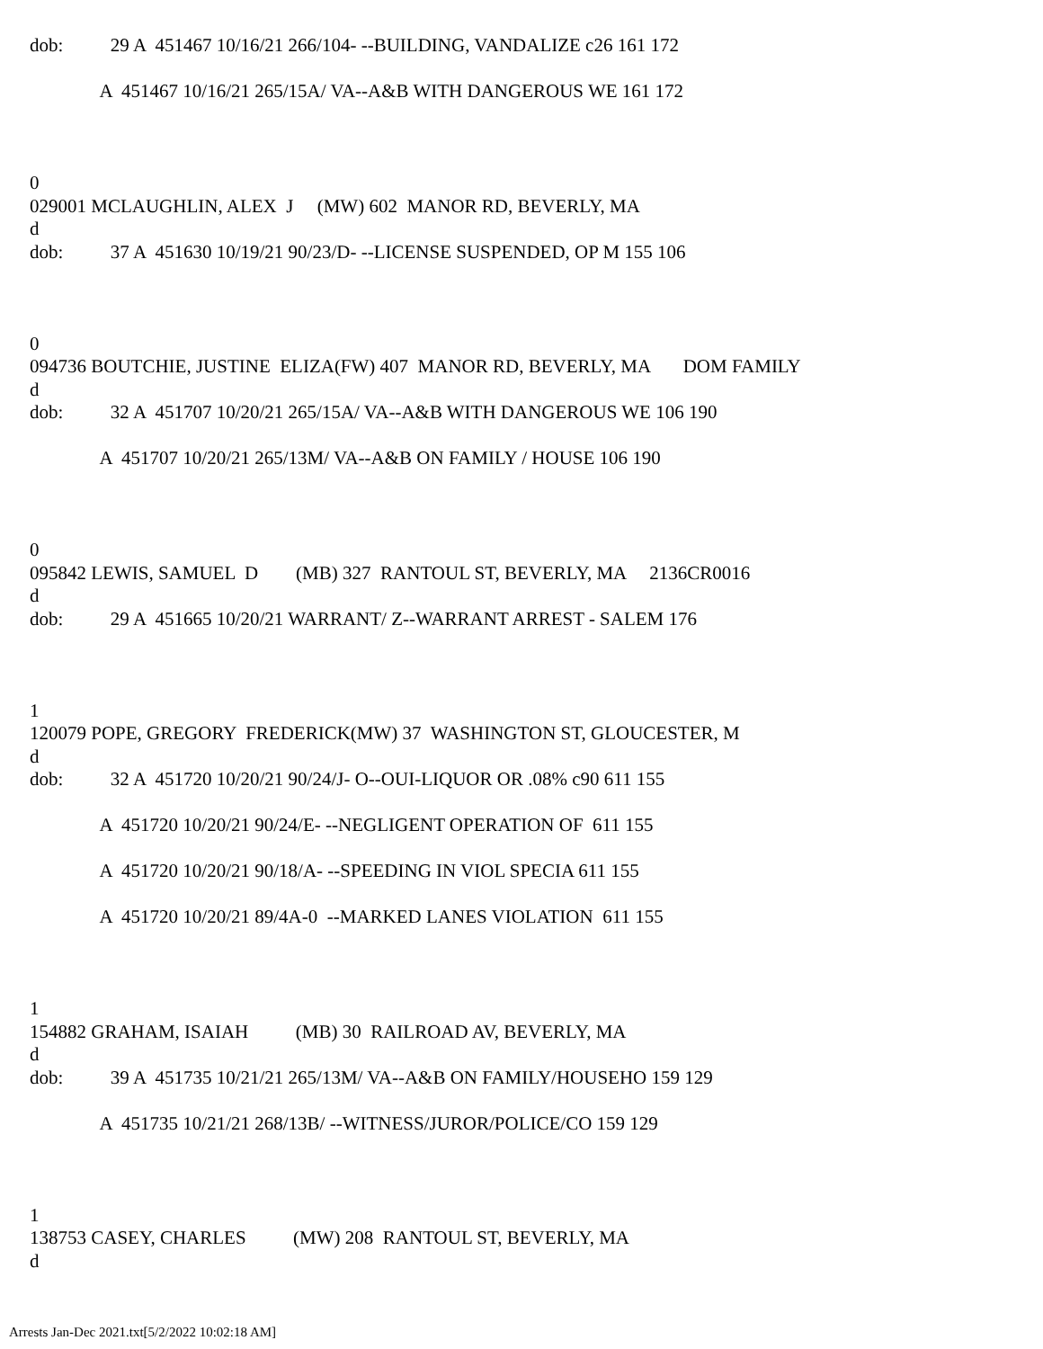dob: 29 A 451467 10/16/21 266/104- --BUILDING, VANDALIZE c26 161 172
A 451467 10/16/21 265/15A/ VA--A&B WITH DANGEROUS WE 161 172
0
029001 MCLAUGHLIN, ALEX J (MW) 602 MANOR RD, BEVERLY, MA
d
dob: 37 A 451630 10/19/21 90/23/D- --LICENSE SUSPENDED, OP M 155 106
0
094736 BOUTCHIE, JUSTINE ELIZA(FW) 407 MANOR RD, BEVERLY, MA DOM FAMILY
d
dob: 32 A 451707 10/20/21 265/15A/ VA--A&B WITH DANGEROUS WE 106 190
A 451707 10/20/21 265/13M/ VA--A&B ON FAMILY / HOUSE 106 190
0
095842 LEWIS, SAMUEL D (MB) 327 RANTOUL ST, BEVERLY, MA 2136CR0016
d
dob: 29 A 451665 10/20/21 WARRANT/ Z--WARRANT ARREST - SALEM 176
1
120079 POPE, GREGORY FREDERICK(MW) 37 WASHINGTON ST, GLOUCESTER, M
d
dob: 32 A 451720 10/20/21 90/24/J- O--OUI-LIQUOR OR .08% c90 611 155
A 451720 10/20/21 90/24/E- --NEGLIGENT OPERATION OF 611 155
A 451720 10/20/21 90/18/A- --SPEEDING IN VIOL SPECIA 611 155
A 451720 10/20/21 89/4A-0 --MARKED LANES VIOLATION 611 155
1
154882 GRAHAM, ISAIAH (MB) 30 RAILROAD AV, BEVERLY, MA
d
dob: 39 A 451735 10/21/21 265/13M/ VA--A&B ON FAMILY/HOUSEHO 159 129
A 451735 10/21/21 268/13B/ --WITNESS/JUROR/POLICE/CO 159 129
1
138753 CASEY, CHARLES (MW) 208 RANTOUL ST, BEVERLY, MA
d
Arrests Jan-Dec 2021.txt[5/2/2022 10:02:18 AM]